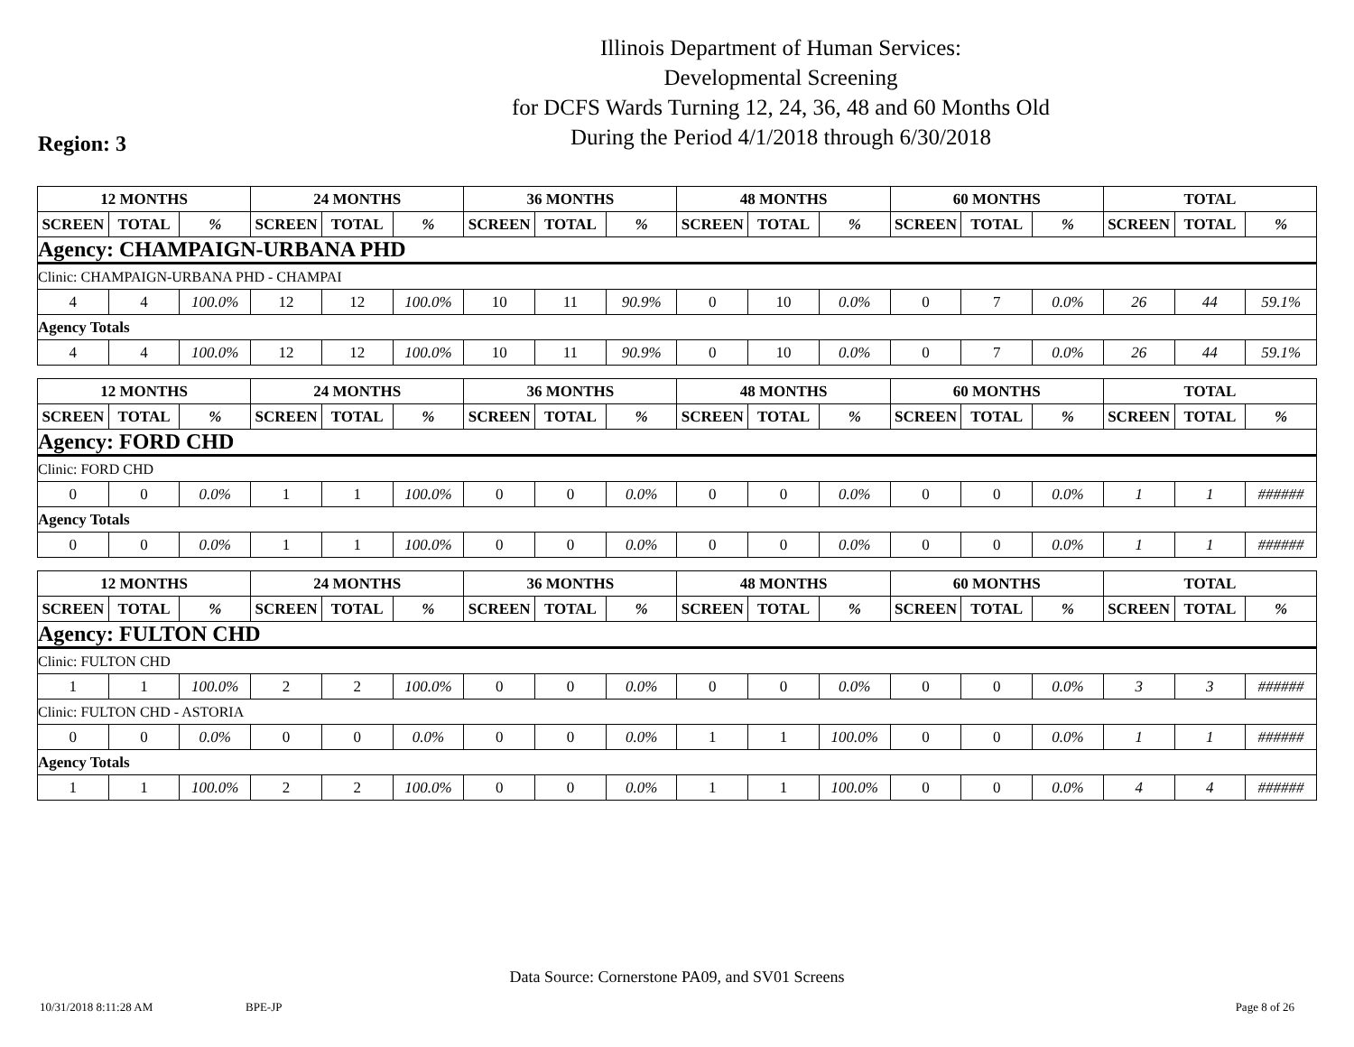Illinois Department of Human Services:
Developmental Screening
for DCFS Wards Turning 12, 24, 36, 48 and 60 Months Old
During the Period 4/1/2018 through 6/30/2018
Region: 3
| 12 MONTHS | | | 24 MONTHS | | | 36 MONTHS | | | 48 MONTHS | | | 60 MONTHS | | | TOTAL | | |
| --- | --- | --- | --- | --- | --- | --- | --- | --- | --- | --- | --- | --- | --- | --- | --- | --- | --- |
| SCREEN | TOTAL | % | SCREEN | TOTAL | % | SCREEN | TOTAL | % | SCREEN | TOTAL | % | SCREEN | TOTAL | % | SCREEN | TOTAL | % |
| Agency: CHAMPAIGN-URBANA PHD | | | | | | | | | | | | | | | | | |
| Clinic: CHAMPAIGN-URBANA PHD - CHAMPAI | | | | | | | | | | | | | | | | | |
| 4 | 4 | 100.0% | 12 | 12 | 100.0% | 10 | 11 | 90.9% | 0 | 10 | 0.0% | 0 | 7 | 0.0% | 26 | 44 | 59.1% |
| Agency Totals | | | | | | | | | | | | | | | | | |
| 4 | 4 | 100.0% | 12 | 12 | 100.0% | 10 | 11 | 90.9% | 0 | 10 | 0.0% | 0 | 7 | 0.0% | 26 | 44 | 59.1% |
| 12 MONTHS | | | 24 MONTHS | | | 36 MONTHS | | | 48 MONTHS | | | 60 MONTHS | | | TOTAL | | |
| --- | --- | --- | --- | --- | --- | --- | --- | --- | --- | --- | --- | --- | --- | --- | --- | --- | --- |
| SCREEN | TOTAL | % | SCREEN | TOTAL | % | SCREEN | TOTAL | % | SCREEN | TOTAL | % | SCREEN | TOTAL | % | SCREEN | TOTAL | % |
| Agency: FORD CHD | | | | | | | | | | | | | | | | | |
| Clinic: FORD CHD | | | | | | | | | | | | | | | | | |
| 0 | 0 | 0.0% | 1 | 1 | 100.0% | 0 | 0 | 0.0% | 0 | 0 | 0.0% | 0 | 0 | 0.0% | 1 | 1 | ###### |
| Agency Totals | | | | | | | | | | | | | | | | | |
| 0 | 0 | 0.0% | 1 | 1 | 100.0% | 0 | 0 | 0.0% | 0 | 0 | 0.0% | 0 | 0 | 0.0% | 1 | 1 | ###### |
| 12 MONTHS | | | 24 MONTHS | | | 36 MONTHS | | | 48 MONTHS | | | 60 MONTHS | | | TOTAL | | |
| --- | --- | --- | --- | --- | --- | --- | --- | --- | --- | --- | --- | --- | --- | --- | --- | --- | --- |
| SCREEN | TOTAL | % | SCREEN | TOTAL | % | SCREEN | TOTAL | % | SCREEN | TOTAL | % | SCREEN | TOTAL | % | SCREEN | TOTAL | % |
| Agency: FULTON CHD | | | | | | | | | | | | | | | | | |
| Clinic: FULTON CHD | | | | | | | | | | | | | | | | | |
| 1 | 1 | 100.0% | 2 | 2 | 100.0% | 0 | 0 | 0.0% | 0 | 0 | 0.0% | 0 | 0 | 0.0% | 3 | 3 | ###### |
| Clinic: FULTON CHD - ASTORIA | | | | | | | | | | | | | | | | | |
| 0 | 0 | 0.0% | 0 | 0 | 0.0% | 0 | 0 | 0.0% | 1 | 1 | 100.0% | 0 | 0 | 0.0% | 1 | 1 | ###### |
| Agency Totals | | | | | | | | | | | | | | | | | |
| 1 | 1 | 100.0% | 2 | 2 | 100.0% | 0 | 0 | 0.0% | 1 | 1 | 100.0% | 0 | 0 | 0.0% | 4 | 4 | ###### |
Data Source: Cornerstone PA09, and SV01 Screens
10/31/2018 8:11:28 AM BPE-JP Page 8 of 26